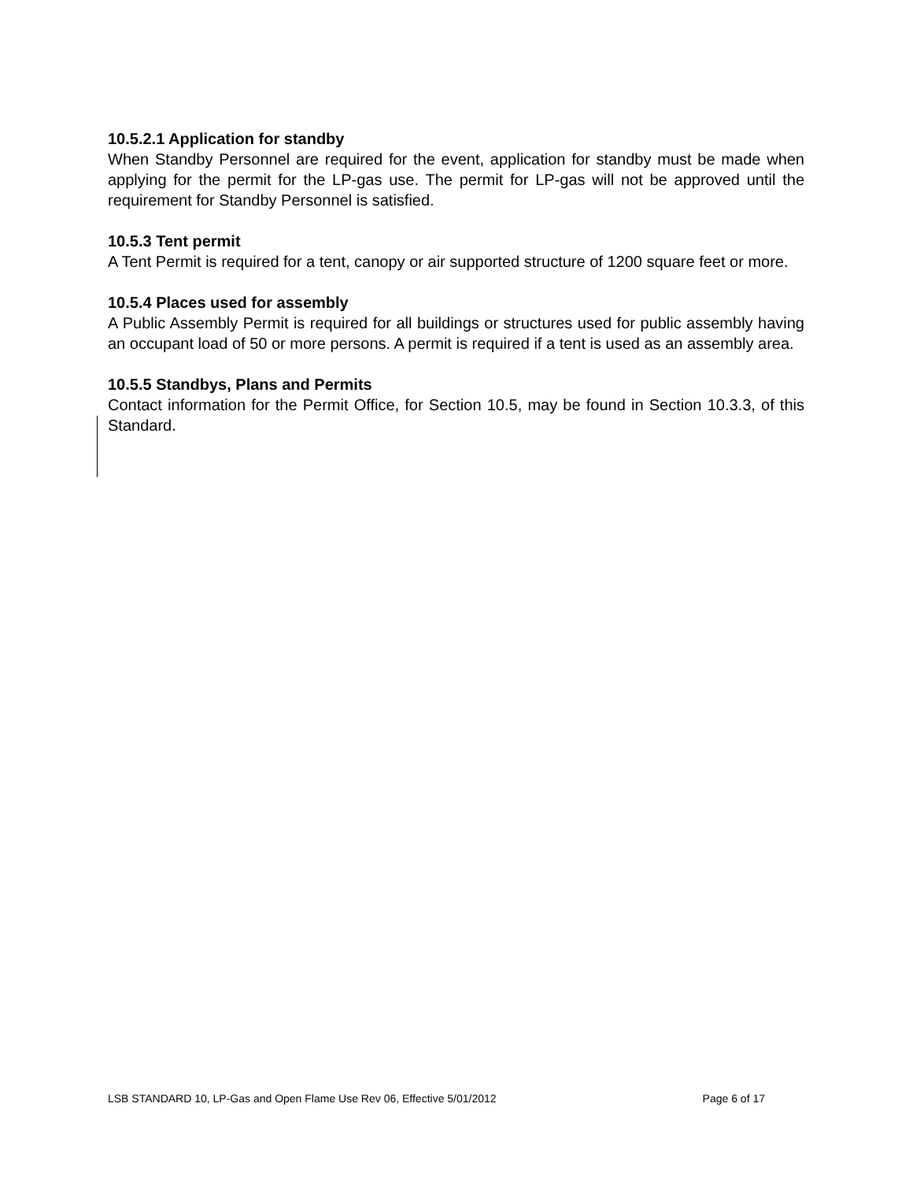10.5.2.1 Application for standby
When Standby Personnel are required for the event, application for standby must be made when applying for the permit for the LP-gas use. The permit for LP-gas will not be approved until the requirement for Standby Personnel is satisfied.
10.5.3 Tent permit
A Tent Permit is required for a tent, canopy or air supported structure of 1200 square feet or more.
10.5.4 Places used for assembly
A Public Assembly Permit is required for all buildings or structures used for public assembly having an occupant load of 50 or more persons. A permit is required if a tent is used as an assembly area.
10.5.5 Standbys, Plans and Permits
Contact information for the Permit Office, for Section 10.5, may be found in Section 10.3.3, of this Standard.
LSB STANDARD 10, LP-Gas and Open Flame Use Rev 06, Effective 5/01/2012 Page 6 of 17